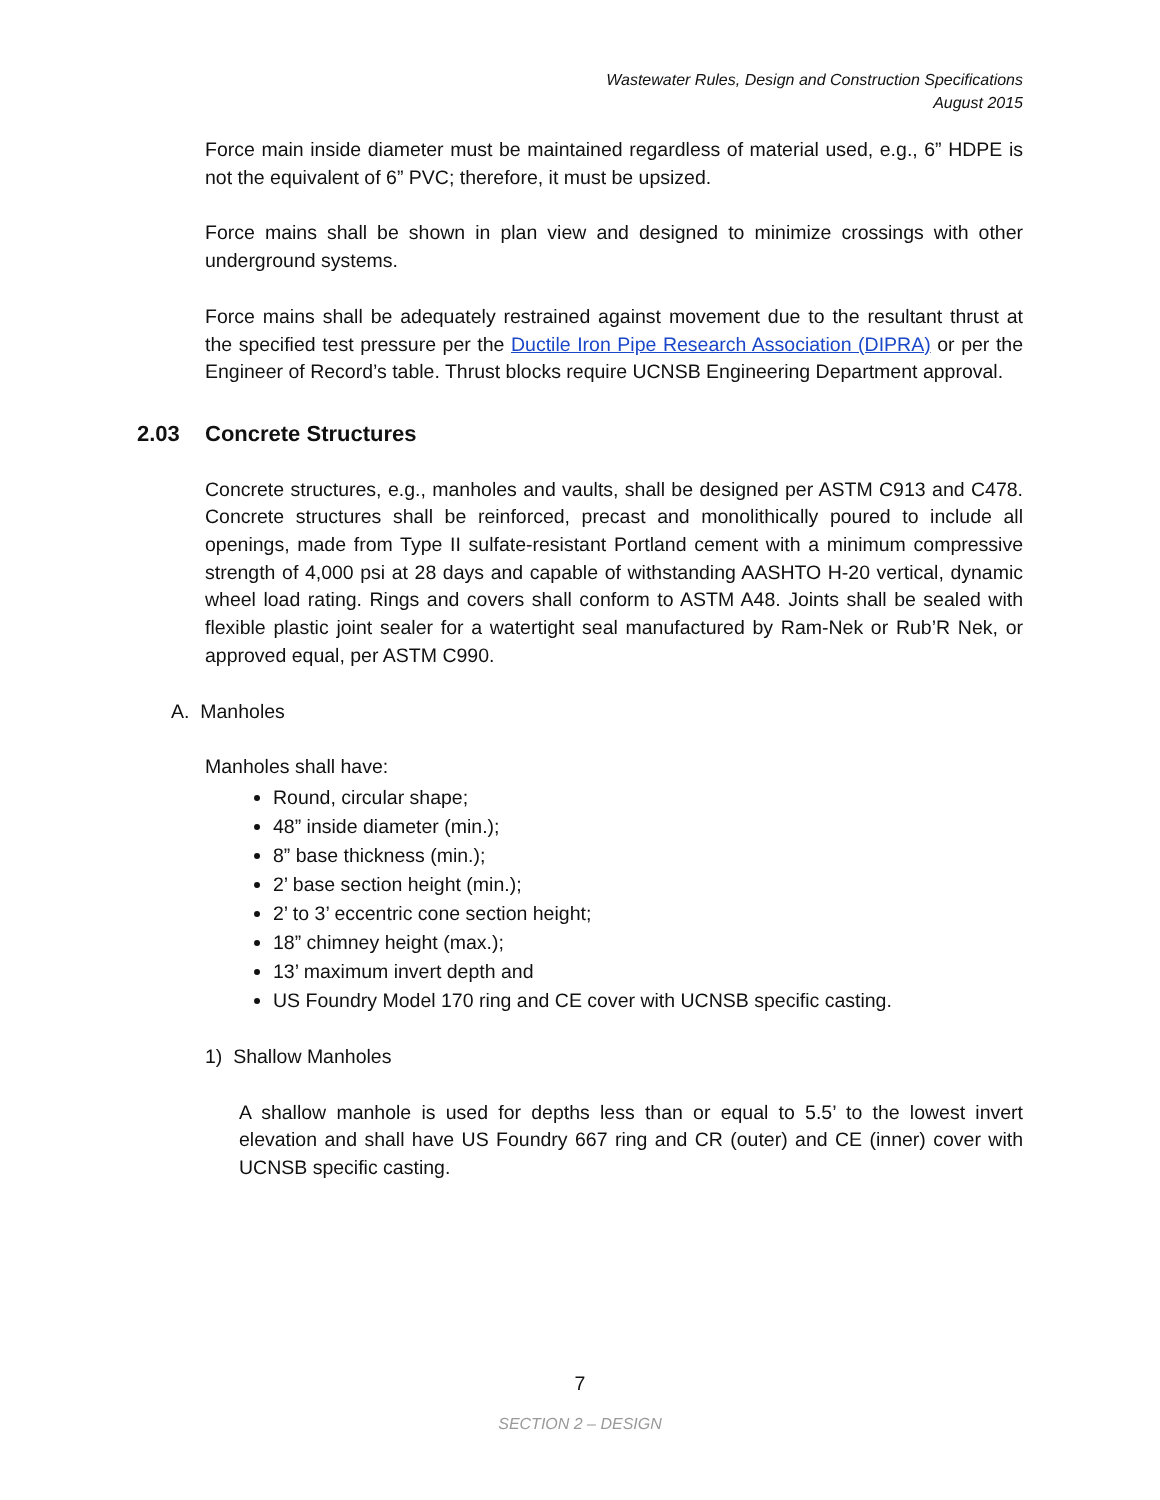Wastewater Rules, Design and Construction Specifications
August 2015
Force main inside diameter must be maintained regardless of material used, e.g., 6” HDPE is not the equivalent of 6” PVC; therefore, it must be upsized.
Force mains shall be shown in plan view and designed to minimize crossings with other underground systems.
Force mains shall be adequately restrained against movement due to the resultant thrust at the specified test pressure per the Ductile Iron Pipe Research Association (DIPRA) or per the Engineer of Record’s table. Thrust blocks require UCNSB Engineering Department approval.
2.03 Concrete Structures
Concrete structures, e.g., manholes and vaults, shall be designed per ASTM C913 and C478. Concrete structures shall be reinforced, precast and monolithically poured to include all openings, made from Type II sulfate-resistant Portland cement with a minimum compressive strength of 4,000 psi at 28 days and capable of withstanding AASHTO H-20 vertical, dynamic wheel load rating. Rings and covers shall conform to ASTM A48. Joints shall be sealed with flexible plastic joint sealer for a watertight seal manufactured by Ram-Nek or Rub’R Nek, or approved equal, per ASTM C990.
A. Manholes
Manholes shall have:
Round, circular shape;
48” inside diameter (min.);
8” base thickness (min.);
2’ base section height (min.);
2’ to 3’ eccentric cone section height;
18” chimney height (max.);
13’ maximum invert depth and
US Foundry Model 170 ring and CE cover with UCNSB specific casting.
1) Shallow Manholes
A shallow manhole is used for depths less than or equal to 5.5’ to the lowest invert elevation and shall have US Foundry 667 ring and CR (outer) and CE (inner) cover with UCNSB specific casting.
7
SECTION 2 – DESIGN